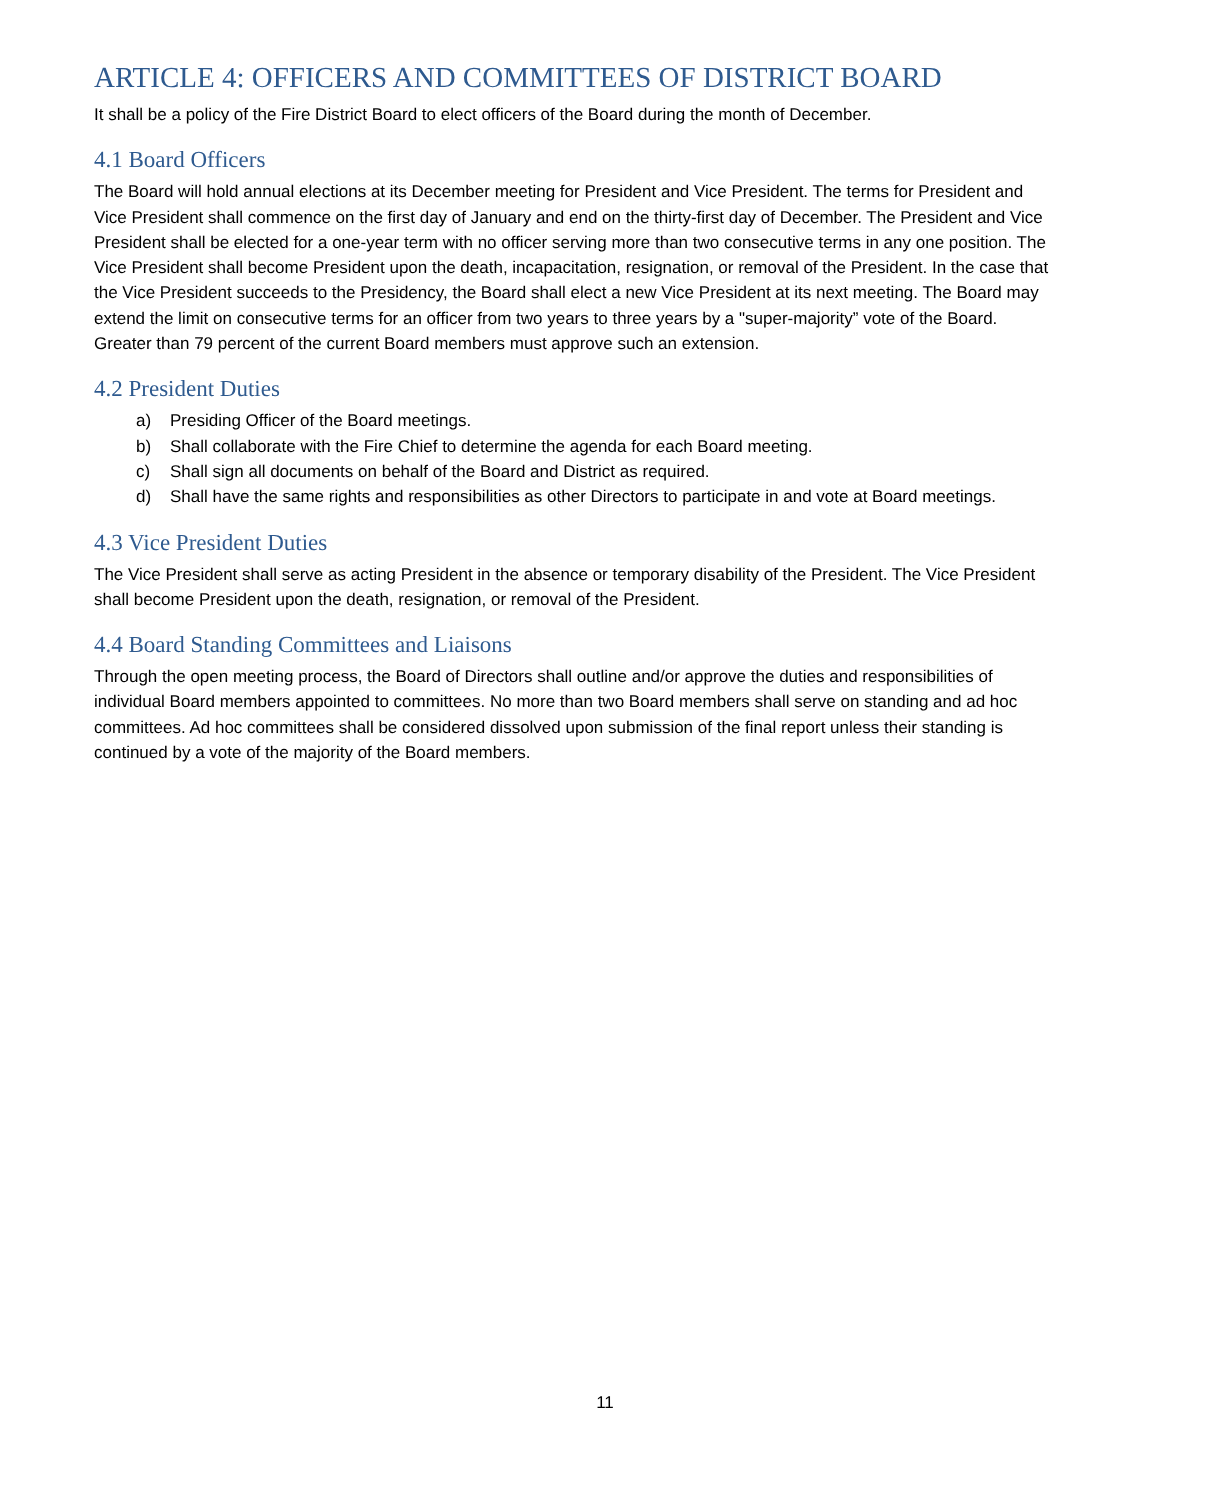ARTICLE 4: OFFICERS AND COMMITTEES OF DISTRICT BOARD
It shall be a policy of the Fire District Board to elect officers of the Board during the month of December.
4.1 Board Officers
The Board will hold annual elections at its December meeting for President and Vice President. The terms for President and Vice President shall commence on the first day of January and end on the thirty-first day of December. The President and Vice President shall be elected for a one-year term with no officer serving more than two consecutive terms in any one position. The Vice President shall become President upon the death, incapacitation, resignation, or removal of the President. In the case that the Vice President succeeds to the Presidency, the Board shall elect a new Vice President at its next meeting. The Board may extend the limit on consecutive terms for an officer from two years to three years by a "super-majority” vote of the Board. Greater than 79 percent of the current Board members must approve such an extension.
4.2 President Duties
a) Presiding Officer of the Board meetings.
b) Shall collaborate with the Fire Chief to determine the agenda for each Board meeting.
c) Shall sign all documents on behalf of the Board and District as required.
d) Shall have the same rights and responsibilities as other Directors to participate in and vote at Board meetings.
4.3 Vice President Duties
The Vice President shall serve as acting President in the absence or temporary disability of the President. The Vice President shall become President upon the death, resignation, or removal of the President.
4.4 Board Standing Committees and Liaisons
Through the open meeting process, the Board of Directors shall outline and/or approve the duties and responsibilities of individual Board members appointed to committees. No more than two Board members shall serve on standing and ad hoc committees. Ad hoc committees shall be considered dissolved upon submission of the final report unless their standing is continued by a vote of the majority of the Board members.
11